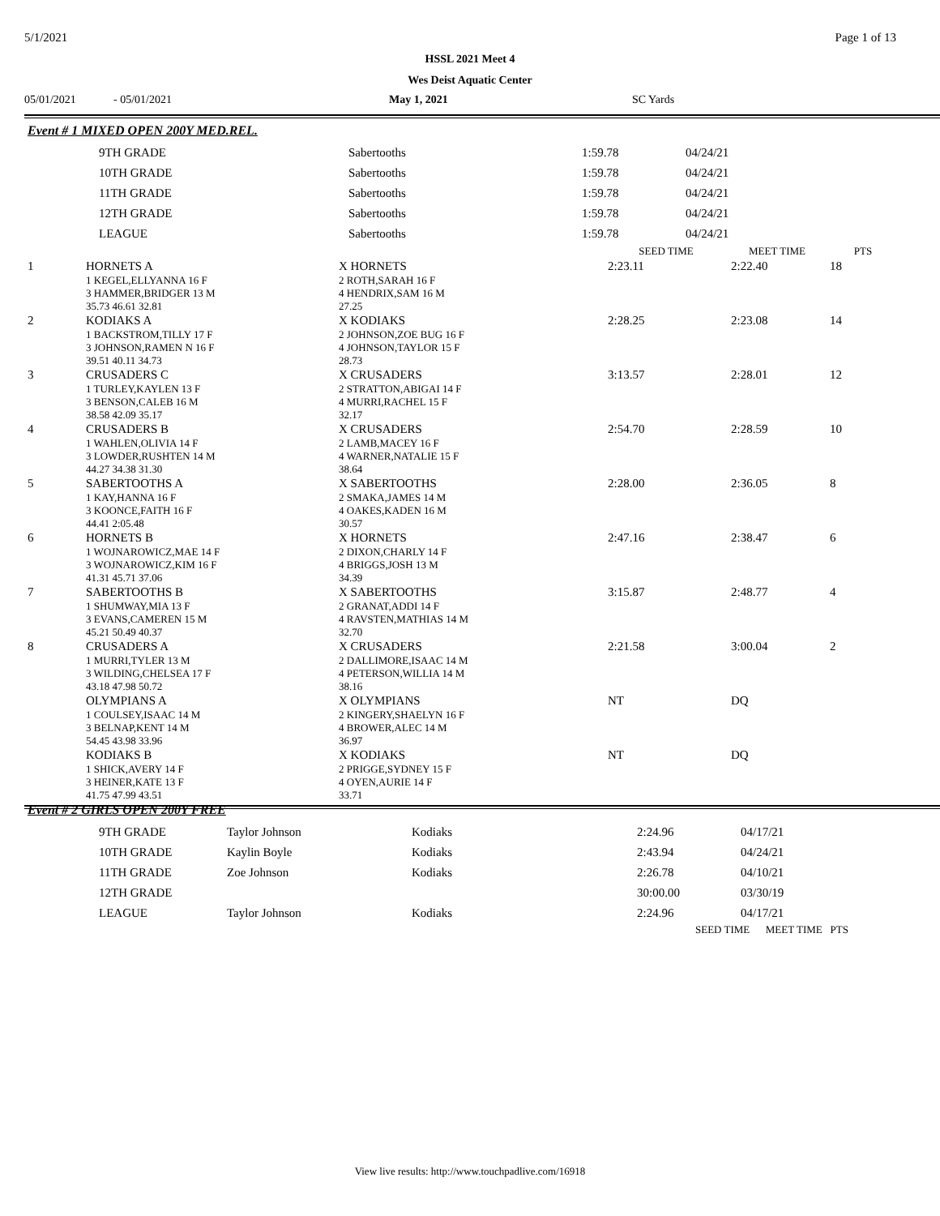5/1/2021 Page 1 of 13
HSSL 2021 Meet 4
Wes Deist Aquatic Center
05/01/2021 - 05/01/2021 May 1, 2021 SC Yards
Event # 1 MIXED OPEN 200Y MED.REL.
| | 9TH GRADE | Sabertooths | 1:59.78 | 04/24/21 |
| | 10TH GRADE | Sabertooths | 1:59.78 | 04/24/21 |
| | 11TH GRADE | Sabertooths | 1:59.78 | 04/24/21 |
| | 12TH GRADE | Sabertooths | 1:59.78 | 04/24/21 |
| | LEAGUE | Sabertooths | 1:59.78 | 04/24/21 |
| | | | SEED TIME | MEET TIME | PTS |
| --- | --- | --- | --- | --- | --- |
| 1 | HORNETS A | X HORNETS | 2:23.11 | 2:22.40 | 18 |
| | 1 KEGEL,ELLYANNA 16 F 3 HAMMER,BRIDGER 13 M 35.73 46.61 32.81 | 2 ROTH,SARAH 16 F 4 HENDRIX,SAM 16 M 27.25 | | | |
| 2 | KODIAKS A | X KODIAKS | 2:28.25 | 2:23.08 | 14 |
| | 1 BACKSTROM,TILLY 17 F 3 JOHNSON,RAMEN N 16 F 39.51 40.11 34.73 | 2 JOHNSON,ZOE BUG 16 F 4 JOHNSON,TAYLOR 15 F 28.73 | | | |
| 3 | CRUSADERS C | X CRUSADERS | 3:13.57 | 2:28.01 | 12 |
| | 1 TURLEY,KAYLEN 13 F 3 BENSON,CALEB 16 M 38.58 42.09 35.17 | 2 STRATTON,ABIGAI 14 F 4 MURRI,RACHEL 15 F 32.17 | | | |
| 4 | CRUSADERS B | X CRUSADERS | 2:54.70 | 2:28.59 | 10 |
| | 1 WAHLEN,OLIVIA 14 F 3 LOWDER,RUSHTEN 14 M 44.27 34.38 31.30 | 2 LAMB,MACEY 16 F 4 WARNER,NATALIE 15 F 38.64 | | | |
| 5 | SABERTOOTHS A | X SABERTOOTHS | 2:28.00 | 2:36.05 | 8 |
| | 1 KAY,HANNA 16 F 3 KOONCE,FAITH 16 F 44.41 2:05.48 | 2 SMAKA,JAMES 14 M 4 OAKES,KADEN 16 M 30.57 | | | |
| 6 | HORNETS B | X HORNETS | 2:47.16 | 2:38.47 | 6 |
| | 1 WOJNAROWICZ,MAE 14 F 3 WOJNAROWICZ,KIM 16 F 41.31 45.71 37.06 | 2 DIXON,CHARLY 14 F 4 BRIGGS,JOSH 13 M 34.39 | | | |
| 7 | SABERTOOTHS B | X SABERTOOTHS | 3:15.87 | 2:48.77 | 4 |
| | 1 SHUMWAY,MIA 13 F 3 EVANS,CAMEREN 15 M 45.21 50.49 40.37 | 2 GRANAT,ADDI 14 F 4 RAVSTEN,MATHIAS 14 M 32.70 | | | |
| 8 | CRUSADERS A | X CRUSADERS | 2:21.58 | 3:00.04 | 2 |
| | 1 MURRI,TYLER 13 M 3 WILDING,CHELSEA 17 F 43.18 47.98 50.72 | 2 DALLIMORE,ISAAC 14 M 4 PETERSON,WILLIA 14 M 38.16 | | | |
| | OLYMPIANS A | X OLYMPIANS | NT | DQ | |
| | 1 COULSEY,ISAAC 14 M 3 BELNAP,KENT 14 M 54.45 43.98 33.96 | 2 KINGERY,SHAELYN 16 F 4 BROWER,ALEC 14 M 36.97 | | | |
| | KODIAKS B | X KODIAKS | NT | DQ | |
| | 1 SHICK,AVERY 14 F 3 HEINER,KATE 13 F 41.75 47.99 43.51 | 2 PRIGGE,SYDNEY 15 F 4 OYEN,AURIE 14 F 33.71 | | | |
Event # 2 GIRLS OPEN 200Y FREE
| | 9TH GRADE | Taylor Johnson | Kodiaks | 2:24.96 | 04/17/21 |
| | 10TH GRADE | Kaylin Boyle | Kodiaks | 2:43.94 | 04/24/21 |
| | 11TH GRADE | Zoe Johnson | Kodiaks | 2:26.78 | 04/10/21 |
| | 12TH GRADE | | | 30:00.00 | 03/30/19 |
| | LEAGUE | Taylor Johnson | Kodiaks | 2:24.96 | 04/17/21 |
SEED TIME MEET TIME PTS
View live results: http://www.touchpadlive.com/16918